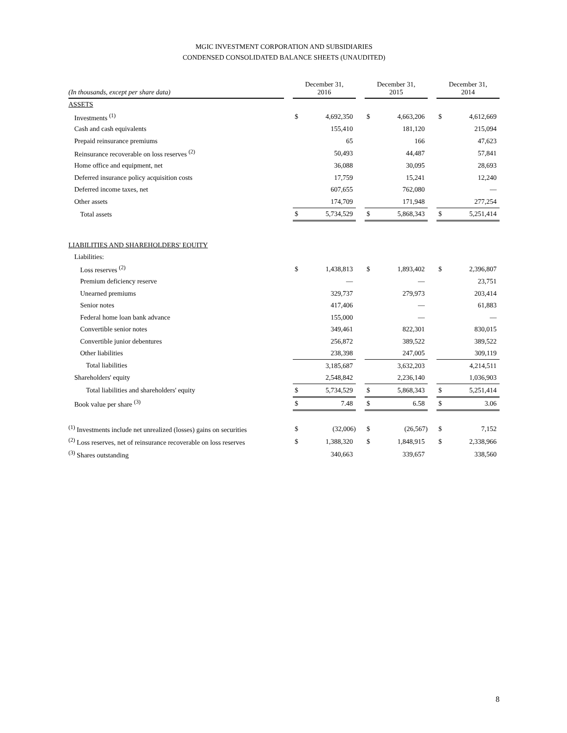MGIC INVESTMENT CORPORATION AND SUBSIDIARIES
CONDENSED CONSOLIDATED BALANCE SHEETS (UNAUDITED)
| (In thousands, except per share data) | | December 31, 2016 | | | December 31, 2015 | | | December 31, 2014 | |
| --- | --- | --- | --- | --- | --- | --- | --- | --- | --- |
| ASSETS | | | | | | | | | |
| Investments <sup>(1)</sup> | | $ | 4,692,350 | | $ | 4,663,206 | | $ | 4,612,669 |
| Cash and cash equivalents | | | 155,410 | | | 181,120 | | | 215,094 |
| Prepaid reinsurance premiums | | | 65 | | | 166 | | | 47,623 |
| Reinsurance recoverable on loss reserves <sup>(2)</sup> | | | 50,493 | | | 44,487 | | | 57,841 |
| Home office and equipment, net | | | 36,088 | | | 30,095 | | | 28,693 |
| Deferred insurance policy acquisition costs | | | 17,759 | | | 15,241 | | | 12,240 |
| Deferred income taxes, net | | | 607,655 | | | 762,080 | | | — |
| Other assets | | | 174,709 | | | 171,948 | | | 277,254 |
| Total assets | | $ | 5,734,529 | | $ | 5,868,343 | | $ | 5,251,414 |
| LIABILITIES AND SHAREHOLDERS' EQUITY | | | | | | | | | |
| Liabilities: | | | | | | | | | |
| Loss reserves <sup>(2)</sup> | | $ | 1,438,813 | | $ | 1,893,402 | | $ | 2,396,807 |
| Premium deficiency reserve | | | — | | | — | | | 23,751 |
| Unearned premiums | | | 329,737 | | | 279,973 | | | 203,414 |
| Senior notes | | | 417,406 | | | — | | | 61,883 |
| Federal home loan bank advance | | | 155,000 | | | — | | | — |
| Convertible senior notes | | | 349,461 | | | 822,301 | | | 830,015 |
| Convertible junior debentures | | | 256,872 | | | 389,522 | | | 389,522 |
| Other liabilities | | | 238,398 | | | 247,005 | | | 309,119 |
| Total liabilities | | | 3,185,687 | | | 3,632,203 | | | 4,214,511 |
| Shareholders' equity | | | 2,548,842 | | | 2,236,140 | | | 1,036,903 |
| Total liabilities and shareholders' equity | | $ | 5,734,529 | | $ | 5,868,343 | | $ | 5,251,414 |
| Book value per share <sup>(3)</sup> | | $ | 7.48 | | $ | 6.58 | | $ | 3.06 |
| <sup>(1)</sup> Investments include net unrealized (losses) gains on securities | | $ | (32,006) | | $ | (26,567) | | $ | 7,152 |
| <sup>(2)</sup> Loss reserves, net of reinsurance recoverable on loss reserves | | $ | 1,388,320 | | $ | 1,848,915 | | $ | 2,338,966 |
| <sup>(3)</sup> Shares outstanding | | | 340,663 | | | 339,657 | | | 338,560 |
8